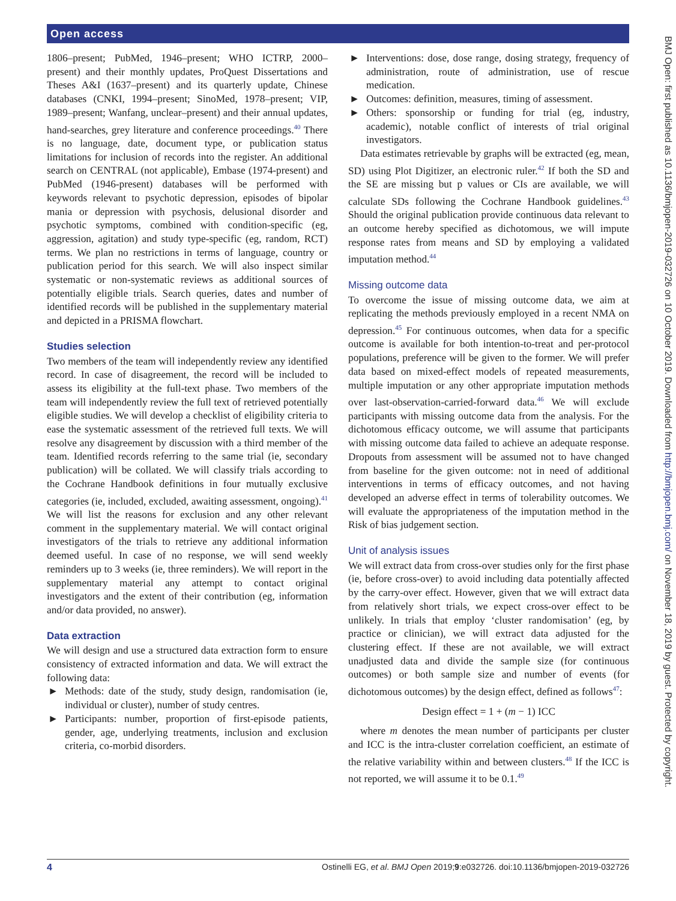Open access
1806–present; PubMed, 1946–present; WHO ICTRP, 2000–present) and their monthly updates, ProQuest Dissertations and Theses A&I (1637–present) and its quarterly update, Chinese databases (CNKI, 1994–present; SinoMed, 1978–present; VIP, 1989–present; Wanfang, unclear–present) and their annual updates, hand-searches, grey literature and conference proceedings.<sup>40</sup> There is no language, date, document type, or publication status limitations for inclusion of records into the register. An additional search on CENTRAL (not applicable), Embase (1974-present) and PubMed (1946-present) databases will be performed with keywords relevant to psychotic depression, episodes of bipolar mania or depression with psychosis, delusional disorder and psychotic symptoms, combined with condition-specific (eg, aggression, agitation) and study type-specific (eg, random, RCT) terms. We plan no restrictions in terms of language, country or publication period for this search. We will also inspect similar systematic or non-systematic reviews as additional sources of potentially eligible trials. Search queries, dates and number of identified records will be published in the supplementary material and depicted in a PRISMA flowchart.
Studies selection
Two members of the team will independently review any identified record. In case of disagreement, the record will be included to assess its eligibility at the full-text phase. Two members of the team will independently review the full text of retrieved potentially eligible studies. We will develop a checklist of eligibility criteria to ease the systematic assessment of the retrieved full texts. We will resolve any disagreement by discussion with a third member of the team. Identified records referring to the same trial (ie, secondary publication) will be collated. We will classify trials according to the Cochrane Handbook definitions in four mutually exclusive categories (ie, included, excluded, awaiting assessment, ongoing).<sup>41</sup> We will list the reasons for exclusion and any other relevant comment in the supplementary material. We will contact original investigators of the trials to retrieve any additional information deemed useful. In case of no response, we will send weekly reminders up to 3 weeks (ie, three reminders). We will report in the supplementary material any attempt to contact original investigators and the extent of their contribution (eg, information and/or data provided, no answer).
Data extraction
We will design and use a structured data extraction form to ensure consistency of extracted information and data. We will extract the following data:
► Methods: date of the study, study design, randomisation (ie, individual or cluster), number of study centres.
► Participants: number, proportion of first-episode patients, gender, age, underlying treatments, inclusion and exclusion criteria, co-morbid disorders.
► Interventions: dose, dose range, dosing strategy, frequency of administration, route of administration, use of rescue medication.
► Outcomes: definition, measures, timing of assessment.
► Others: sponsorship or funding for trial (eg, industry, academic), notable conflict of interests of trial original investigators.
Data estimates retrievable by graphs will be extracted (eg, mean, SD) using Plot Digitizer, an electronic ruler.<sup>42</sup> If both the SD and the SE are missing but p values or CIs are available, we will calculate SDs following the Cochrane Handbook guidelines.<sup>43</sup> Should the original publication provide continuous data relevant to an outcome hereby specified as dichotomous, we will impute response rates from means and SD by employing a validated imputation method.<sup>44</sup>
Missing outcome data
To overcome the issue of missing outcome data, we aim at replicating the methods previously employed in a recent NMA on depression.<sup>45</sup> For continuous outcomes, when data for a specific outcome is available for both intention-to-treat and per-protocol populations, preference will be given to the former. We will prefer data based on mixed-effect models of repeated measurements, multiple imputation or any other appropriate imputation methods over last-observation-carried-forward data.<sup>46</sup> We will exclude participants with missing outcome data from the analysis. For the dichotomous efficacy outcome, we will assume that participants with missing outcome data failed to achieve an adequate response. Dropouts from assessment will be assumed not to have changed from baseline for the given outcome: not in need of additional interventions in terms of efficacy outcomes, and not having developed an adverse effect in terms of tolerability outcomes. We will evaluate the appropriateness of the imputation method in the Risk of bias judgement section.
Unit of analysis issues
We will extract data from cross-over studies only for the first phase (ie, before cross-over) to avoid including data potentially affected by the carry-over effect. However, given that we will extract data from relatively short trials, we expect cross-over effect to be unlikely. In trials that employ ‘cluster randomisation’ (eg, by practice or clinician), we will extract data adjusted for the clustering effect. If these are not available, we will extract unadjusted data and divide the sample size (for continuous outcomes) or both sample size and number of events (for dichotomous outcomes) by the design effect, defined as follows<sup>47</sup>:
Design effect = 1 + (m − 1) ICC
where m denotes the mean number of participants per cluster and ICC is the intra-cluster correlation coefficient, an estimate of the relative variability within and between clusters.<sup>48</sup> If the ICC is not reported, we will assume it to be 0.1.<sup>49</sup>
BMJ Open: first published as 10.1136/bmjopen-2019-032726 on 10 October 2019. Downloaded from http://bmjopen.bmj.com/ on November 18, 2019 by guest. Protected by copyright.
4 Ostinelli EG, et al. BMJ Open 2019;9:e032726. doi:10.1136/bmjopen-2019-032726